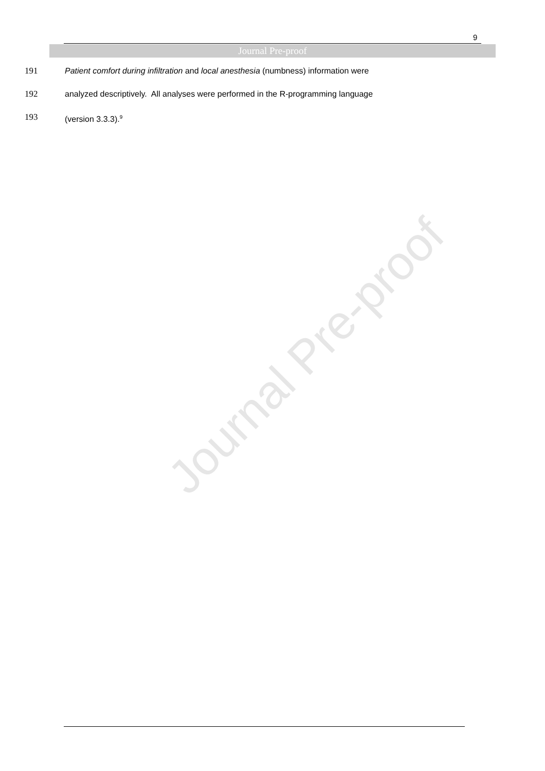9
Journal Pre-proof
191 Patient comfort during infiltration and local anesthesia (numbness) information were
192 analyzed descriptively. All analyses were performed in the R-programming language
193 (version 3.3.3).<sup>9</sup>
Journal Pre-proof